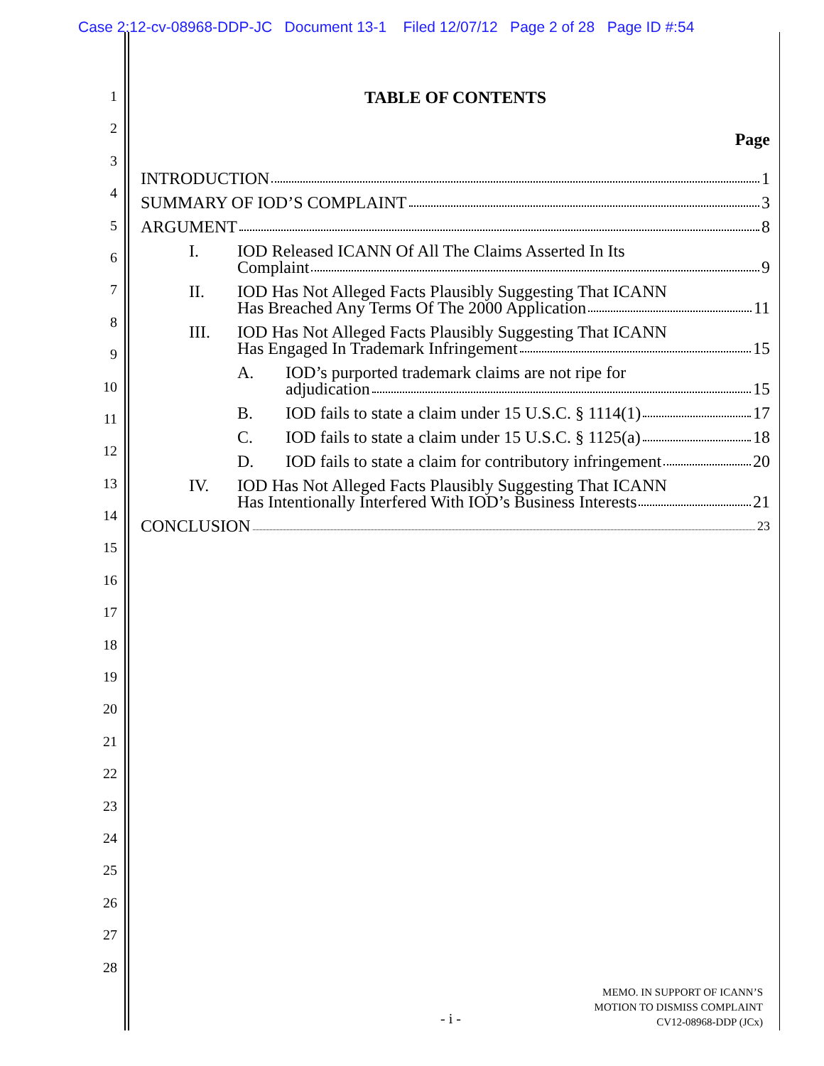Case 2:12-cv-08968-DDP-JC Document 13-1 Filed 12/07/12 Page 2 of 28 Page ID #:54
1
2
3
4
5
6
7
8
9
10
11
12
13
14
15
16
17
18
19
20
21
22
23
24
25
26
27
28
TABLE OF CONTENTS
Page
INTRODUCTION 1
SUMMARY OF IOD’S COMPLAINT 3
ARGUMENT 8
I. IOD Released ICANN Of All The Claims Asserted In Its
Complaint 9
II. IOD Has Not Alleged Facts Plausibly Suggesting That ICANN
Has Breached Any Terms Of The 2000 Application 11
III. IOD Has Not Alleged Facts Plausibly Suggesting That ICANN
Has Engaged In Trademark Infringement 15
A. IOD’s purported trademark claims are not ripe for
adjudication 15
B. IOD fails to state a claim under 15 U.S.C. § 1114(1) 17
C. IOD fails to state a claim under 15 U.S.C. § 1125(a) 18
D. IOD fails to state a claim for contributory infringement 20
IV. IOD Has Not Alleged Facts Plausibly Suggesting That ICANN
Has Intentionally Interfered With IOD’s Business Interests 21
CONCLUSION 23
- i -
MEMO. IN SUPPORT OF ICANN’S
MOTION TO DISMISS COMPLAINT
CV12-08968-DDP (JCx)